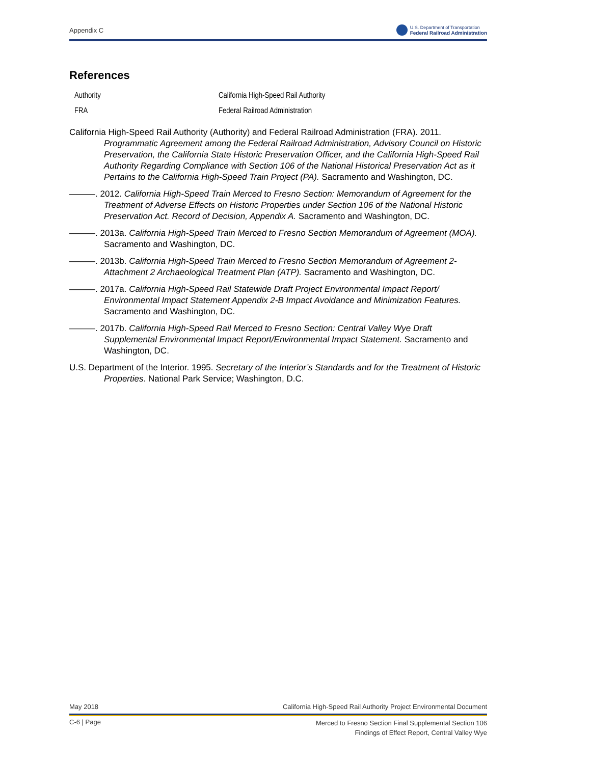Appendix C
U.S. Department of Transportation
Federal Railroad Administration
References
| Authority | California High-Speed Rail Authority |
| FRA | Federal Railroad Administration |
California High-Speed Rail Authority (Authority) and Federal Railroad Administration (FRA). 2011. Programmatic Agreement among the Federal Railroad Administration, Advisory Council on Historic Preservation, the California State Historic Preservation Officer, and the California High-Speed Rail Authority Regarding Compliance with Section 106 of the National Historical Preservation Act as it Pertains to the California High-Speed Train Project (PA). Sacramento and Washington, DC.
———. 2012. California High-Speed Train Merced to Fresno Section: Memorandum of Agreement for the Treatment of Adverse Effects on Historic Properties under Section 106 of the National Historic Preservation Act. Record of Decision, Appendix A. Sacramento and Washington, DC.
———. 2013a. California High-Speed Train Merced to Fresno Section Memorandum of Agreement (MOA). Sacramento and Washington, DC.
———. 2013b. California High-Speed Train Merced to Fresno Section Memorandum of Agreement 2-Attachment 2 Archaeological Treatment Plan (ATP). Sacramento and Washington, DC.
———. 2017a. California High-Speed Rail Statewide Draft Project Environmental Impact Report/ Environmental Impact Statement Appendix 2-B Impact Avoidance and Minimization Features. Sacramento and Washington, DC.
———. 2017b. California High-Speed Rail Merced to Fresno Section: Central Valley Wye Draft Supplemental Environmental Impact Report/Environmental Impact Statement. Sacramento and Washington, DC.
U.S. Department of the Interior. 1995. Secretary of the Interior’s Standards and for the Treatment of Historic Properties. National Park Service; Washington, D.C.
May 2018 California High-Speed Rail Authority Project Environmental Document
C-6 | Page Merced to Fresno Section Final Supplemental Section 106
Findings of Effect Report, Central Valley Wye